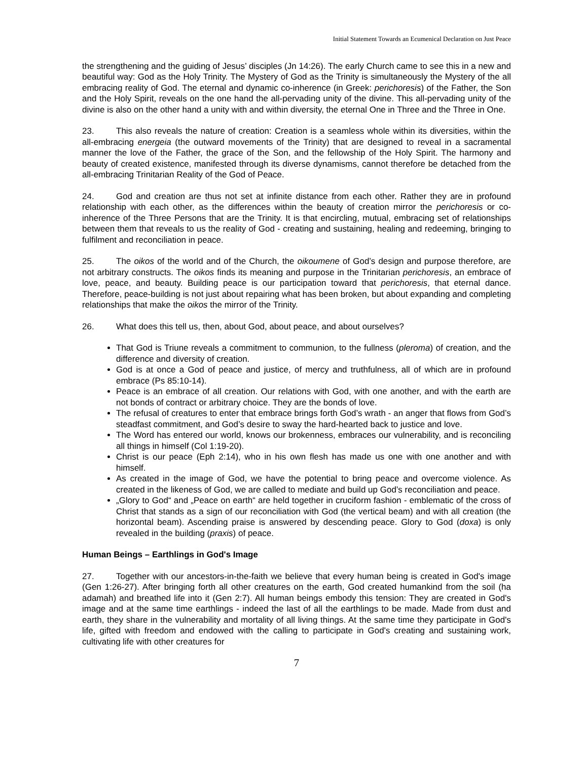Initial Statement Towards an Ecumenical Declaration on Just Peace
the strengthening and the guiding of Jesus’ disciples (Jn 14:26). The early Church came to see this in a new and beautiful way: God as the Holy Trinity. The Mystery of God as the Trinity is simultaneously the Mystery of the all embracing reality of God. The eternal and dynamic co-inherence (in Greek: perichoresis) of the Father, the Son and the Holy Spirit, reveals on the one hand the all-pervading unity of the divine. This all-pervading unity of the divine is also on the other hand a unity with and within diversity, the eternal One in Three and the Three in One.
23. This also reveals the nature of creation: Creation is a seamless whole within its diversities, within the all-embracing energeia (the outward movements of the Trinity) that are designed to reveal in a sacramental manner the love of the Father, the grace of the Son, and the fellowship of the Holy Spirit. The harmony and beauty of created existence, manifested through its diverse dynamisms, cannot therefore be detached from the all-embracing Trinitarian Reality of the God of Peace.
24. God and creation are thus not set at infinite distance from each other. Rather they are in profound relationship with each other, as the differences within the beauty of creation mirror the perichoresis or co-inherence of the Three Persons that are the Trinity. It is that encircling, mutual, embracing set of relationships between them that reveals to us the reality of God - creating and sustaining, healing and redeeming, bringing to fulfilment and reconciliation in peace.
25. The oikos of the world and of the Church, the oikoumene of God’s design and purpose therefore, are not arbitrary constructs. The oikos finds its meaning and purpose in the Trinitarian perichoresis, an embrace of love, peace, and beauty. Building peace is our participation toward that perichoresis, that eternal dance. Therefore, peace-building is not just about repairing what has been broken, but about expanding and completing relationships that make the oikos the mirror of the Trinity.
26. What does this tell us, then, about God, about peace, and about ourselves?
That God is Triune reveals a commitment to communion, to the fullness (pleroma) of creation, and the difference and diversity of creation.
God is at once a God of peace and justice, of mercy and truthfulness, all of which are in profound embrace (Ps 85:10-14).
Peace is an embrace of all creation. Our relations with God, with one another, and with the earth are not bonds of contract or arbitrary choice. They are the bonds of love.
The refusal of creatures to enter that embrace brings forth God’s wrath - an anger that flows from God’s steadfast commitment, and God’s desire to sway the hard-hearted back to justice and love.
The Word has entered our world, knows our brokenness, embraces our vulnerability, and is reconciling all things in himself (Col 1:19-20).
Christ is our peace (Eph 2:14), who in his own flesh has made us one with one another and with himself.
As created in the image of God, we have the potential to bring peace and overcome violence. As created in the likeness of God, we are called to mediate and build up God’s reconciliation and peace.
„Glory to God“ and „Peace on earth“ are held together in cruciform fashion - emblematic of the cross of Christ that stands as a sign of our reconciliation with God (the vertical beam) and with all creation (the horizontal beam). Ascending praise is answered by descending peace. Glory to God (doxa) is only revealed in the building (praxis) of peace.
Human Beings – Earthlings in God's Image
27. Together with our ancestors-in-the-faith we believe that every human being is created in God's image (Gen 1:26-27). After bringing forth all other creatures on the earth, God created humankind from the soil (ha adamah) and breathed life into it (Gen 2:7). All human beings embody this tension: They are created in God's image and at the same time earthlings - indeed the last of all the earthlings to be made. Made from dust and earth, they share in the vulnerability and mortality of all living things. At the same time they participate in God's life, gifted with freedom and endowed with the calling to participate in God's creating and sustaining work, cultivating life with other creatures for
7